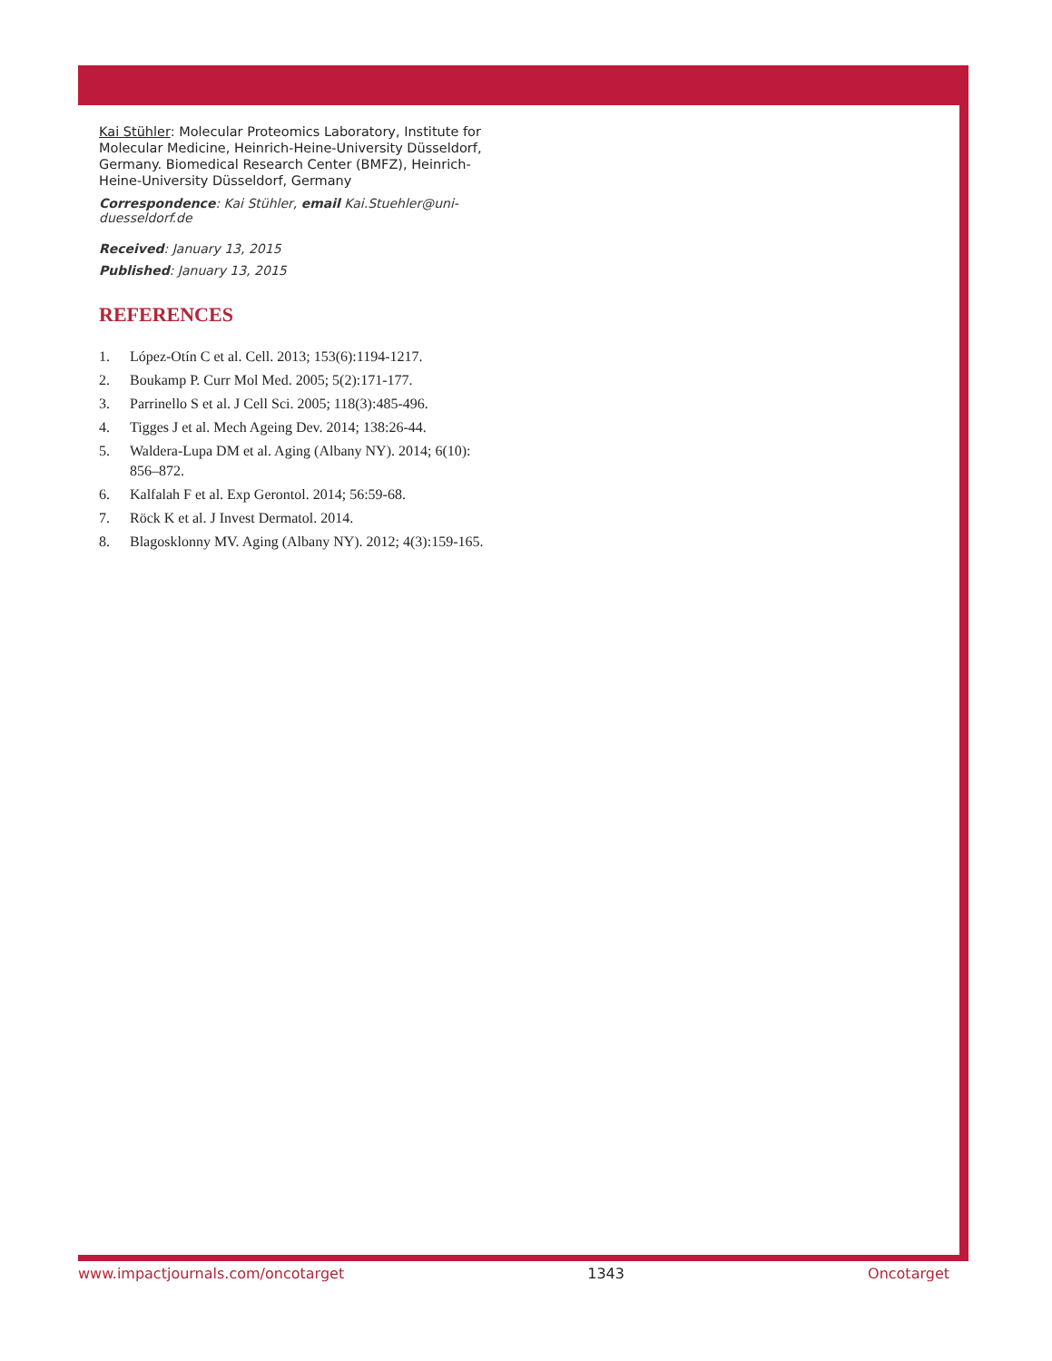Kai Stühler: Molecular Proteomics Laboratory, Institute for Molecular Medicine, Heinrich-Heine-University Düsseldorf, Germany. Biomedical Research Center (BMFZ), Heinrich-Heine-University Düsseldorf, Germany
Correspondence: Kai Stühler, email Kai.Stuehler@uni-duesseldorf.de
Received: January 13, 2015
Published: January 13, 2015
REFERENCES
1. López-Otín C et al. Cell. 2013; 153(6):1194-1217.
2. Boukamp P. Curr Mol Med. 2005; 5(2):171-177.
3. Parrinello S et al. J Cell Sci. 2005; 118(3):485-496.
4. Tigges J et al. Mech Ageing Dev. 2014; 138:26-44.
5. Waldera-Lupa DM et al. Aging (Albany NY). 2014; 6(10): 856–872.
6. Kalfalah F et al. Exp Gerontol. 2014; 56:59-68.
7. Röck K et al. J Invest Dermatol. 2014.
8. Blagosklonny MV. Aging (Albany NY). 2012; 4(3):159-165.
www.impactjournals.com/oncotarget 1343 Oncotarget